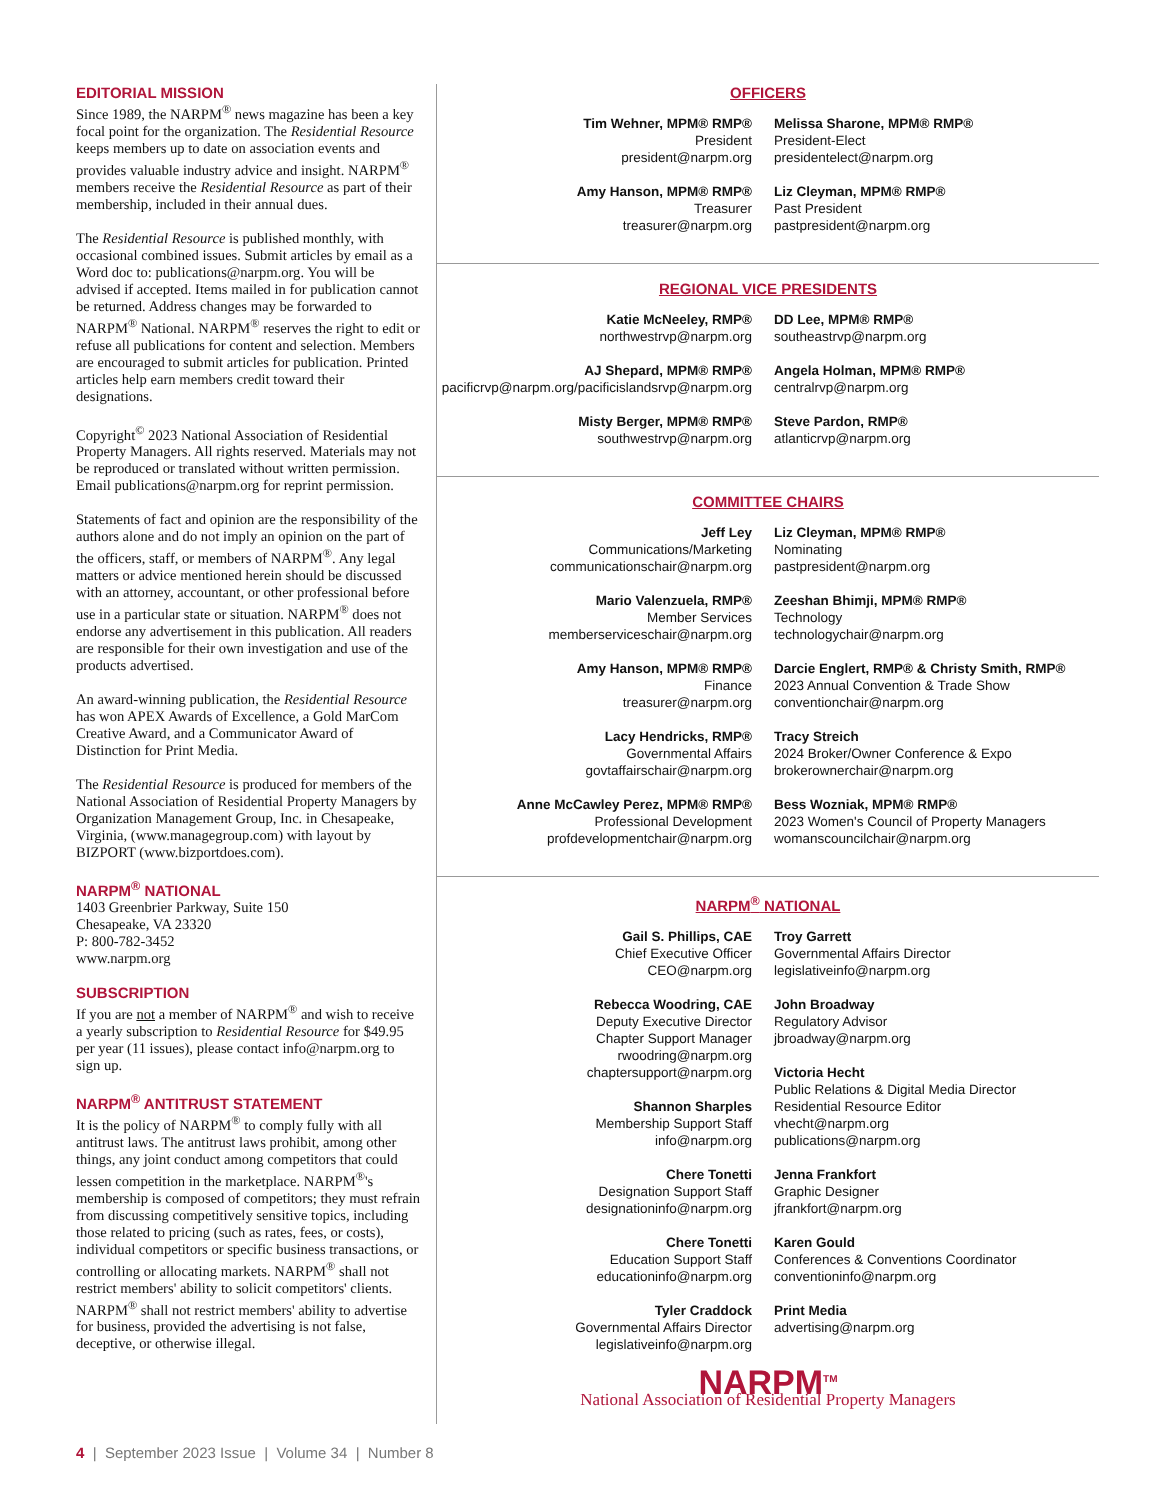EDITORIAL MISSION
Since 1989, the NARPM<sup>®</sup> news magazine has been a key focal point for the organization. The Residential Resource keeps members up to date on association events and provides valuable industry advice and insight. NARPM<sup>®</sup> members receive the Residential Resource as part of their membership, included in their annual dues.
The Residential Resource is published monthly, with occasional combined issues. Submit articles by email as a Word doc to: publications@narpm.org. You will be advised if accepted. Items mailed in for publication cannot be returned. Address changes may be forwarded to NARPM<sup>®</sup> National. NARPM<sup>®</sup> reserves the right to edit or refuse all publications for content and selection. Members are encouraged to submit articles for publication. Printed articles help earn members credit toward their designations.
Copyright<sup>©</sup> 2023 National Association of Residential Property Managers. All rights reserved. Materials may not be reproduced or translated without written permission. Email publications@narpm.org for reprint permission.
Statements of fact and opinion are the responsibility of the authors alone and do not imply an opinion on the part of the officers, staff, or members of NARPM<sup>®</sup>. Any legal matters or advice mentioned herein should be discussed with an attorney, accountant, or other professional before use in a particular state or situation. NARPM<sup>®</sup> does not endorse any advertisement in this publication. All readers are responsible for their own investigation and use of the products advertised.
An award-winning publication, the Residential Resource has won APEX Awards of Excellence, a Gold MarCom Creative Award, and a Communicator Award of Distinction for Print Media.
The Residential Resource is produced for members of the National Association of Residential Property Managers by Organization Management Group, Inc. in Chesapeake, Virginia, (www.managegroup.com) with layout by BIZPORT (www.bizportdoes.com).
NARPM<sup>®</sup> NATIONAL
1403 Greenbrier Parkway, Suite 150
Chesapeake, VA 23320
P: 800-782-3452
www.narpm.org
SUBSCRIPTION
If you are not a member of NARPM<sup>®</sup> and wish to receive a yearly subscription to Residential Resource for $49.95 per year (11 issues), please contact info@narpm.org to sign up.
NARPM<sup>®</sup> ANTITRUST STATEMENT
It is the policy of NARPM<sup>®</sup> to comply fully with all antitrust laws. The antitrust laws prohibit, among other things, any joint conduct among competitors that could lessen competition in the marketplace. NARPM<sup>®</sup>'s membership is composed of competitors; they must refrain from discussing competitively sensitive topics, including those related to pricing (such as rates, fees, or costs), individual competitors or specific business transactions, or controlling or allocating markets. NARPM<sup>®</sup> shall not restrict members' ability to solicit competitors' clients. NARPM<sup>®</sup> shall not restrict members' ability to advertise for business, provided the advertising is not false, deceptive, or otherwise illegal.
OFFICERS
Tim Wehner, MPM® RMP®
President
president@narpm.org
Melissa Sharone, MPM® RMP®
President-Elect
presidentelect@narpm.org
Amy Hanson, MPM® RMP®
Treasurer
treasurer@narpm.org
Liz Cleyman, MPM® RMP®
Past President
pastpresident@narpm.org
REGIONAL VICE PRESIDENTS
Katie McNeeley, RMP®
northwestrvp@narpm.org
DD Lee, MPM® RMP®
southeastrvp@narpm.org
AJ Shepard, MPM® RMP®
pacificrvp@narpm.org/pacificislandsrvp@narpm.org
Angela Holman, MPM® RMP®
centralrvp@narpm.org
Misty Berger, MPM® RMP®
southwestrvp@narpm.org
Steve Pardon, RMP®
atlanticrvp@narpm.org
COMMITTEE CHAIRS
Jeff Ley
Communications/Marketing
communicationschair@narpm.org
Liz Cleyman, MPM® RMP®
Nominating
pastpresident@narpm.org
Mario Valenzuela, RMP®
Member Services
memberserviceschair@narpm.org
Zeeshan Bhimji, MPM® RMP®
Technology
technologychair@narpm.org
Amy Hanson, MPM® RMP®
Finance
treasurer@narpm.org
Darcie Englert, RMP® & Christy Smith, RMP®
2023 Annual Convention & Trade Show
conventionchair@narpm.org
Lacy Hendricks, RMP®
Governmental Affairs
govtaffairschair@narpm.org
Tracy Streich
2024 Broker/Owner Conference & Expo
brokerownerchair@narpm.org
Anne McCawley Perez, MPM® RMP®
Professional Development
profdevelopmentchair@narpm.org
Bess Wozniak, MPM® RMP®
2023 Women's Council of Property Managers
womanscouncilchair@narpm.org
NARPM<sup>®</sup> NATIONAL
Gail S. Phillips, CAE
Chief Executive Officer
CEO@narpm.org
Troy Garrett
Governmental Affairs Director
legislativeinfo@narpm.org
Rebecca Woodring, CAE
Deputy Executive Director
Chapter Support Manager
rwoodring@narpm.org
chaptersupport@narpm.org
Shannon Sharples
Membership Support Staff
info@narpm.org
John Broadway
Regulatory Advisor
jbroadway@narpm.org
Victoria Hecht
Public Relations & Digital Media Director
Residential Resource Editor
vhecht@narpm.org
publications@narpm.org
Chere Tonetti
Designation Support Staff
designationinfo@narpm.org
Jenna Frankfort
Graphic Designer
jfrankfort@narpm.org
Chere Tonetti
Education Support Staff
educationinfo@narpm.org
Karen Gould
Conferences & Conventions Coordinator
conventioninfo@narpm.org
Tyler Craddock
Governmental Affairs Director
legislativeinfo@narpm.org
Print Media
advertising@narpm.org
NARPM<sup>TM</sup>
National Association of Residential Property Managers
4 | September 2023 Issue | Volume 34 | Number 8